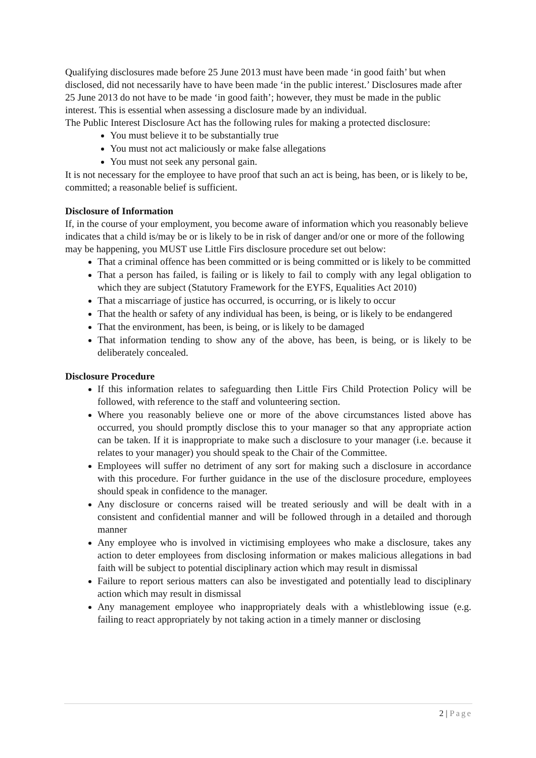Qualifying disclosures made before 25 June 2013 must have been made ‘in good faith’ but when disclosed, did not necessarily have to have been made ‘in the public interest.’ Disclosures made after 25 June 2013 do not have to be made ‘in good faith’; however, they must be made in the public interest. This is essential when assessing a disclosure made by an individual.
The Public Interest Disclosure Act has the following rules for making a protected disclosure:
You must believe it to be substantially true
You must not act maliciously or make false allegations
You must not seek any personal gain.
It is not necessary for the employee to have proof that such an act is being, has been, or is likely to be, committed; a reasonable belief is sufficient.
Disclosure of Information
If, in the course of your employment, you become aware of information which you reasonably believe indicates that a child is/may be or is likely to be in risk of danger and/or one or more of the following may be happening, you MUST use Little Firs disclosure procedure set out below:
That a criminal offence has been committed or is being committed or is likely to be committed
That a person has failed, is failing or is likely to fail to comply with any legal obligation to which they are subject (Statutory Framework for the EYFS, Equalities Act 2010)
That a miscarriage of justice has occurred, is occurring, or is likely to occur
That the health or safety of any individual has been, is being, or is likely to be endangered
That the environment, has been, is being, or is likely to be damaged
That information tending to show any of the above, has been, is being, or is likely to be deliberately concealed.
Disclosure Procedure
If this information relates to safeguarding then Little Firs Child Protection Policy will be followed, with reference to the staff and volunteering section.
Where you reasonably believe one or more of the above circumstances listed above has occurred, you should promptly disclose this to your manager so that any appropriate action can be taken. If it is inappropriate to make such a disclosure to your manager (i.e. because it relates to your manager) you should speak to the Chair of the Committee.
Employees will suffer no detriment of any sort for making such a disclosure in accordance with this procedure. For further guidance in the use of the disclosure procedure, employees should speak in confidence to the manager.
Any disclosure or concerns raised will be treated seriously and will be dealt with in a consistent and confidential manner and will be followed through in a detailed and thorough manner
Any employee who is involved in victimising employees who make a disclosure, takes any action to deter employees from disclosing information or makes malicious allegations in bad faith will be subject to potential disciplinary action which may result in dismissal
Failure to report serious matters can also be investigated and potentially lead to disciplinary action which may result in dismissal
Any management employee who inappropriately deals with a whistleblowing issue (e.g. failing to react appropriately by not taking action in a timely manner or disclosing
2 | Page